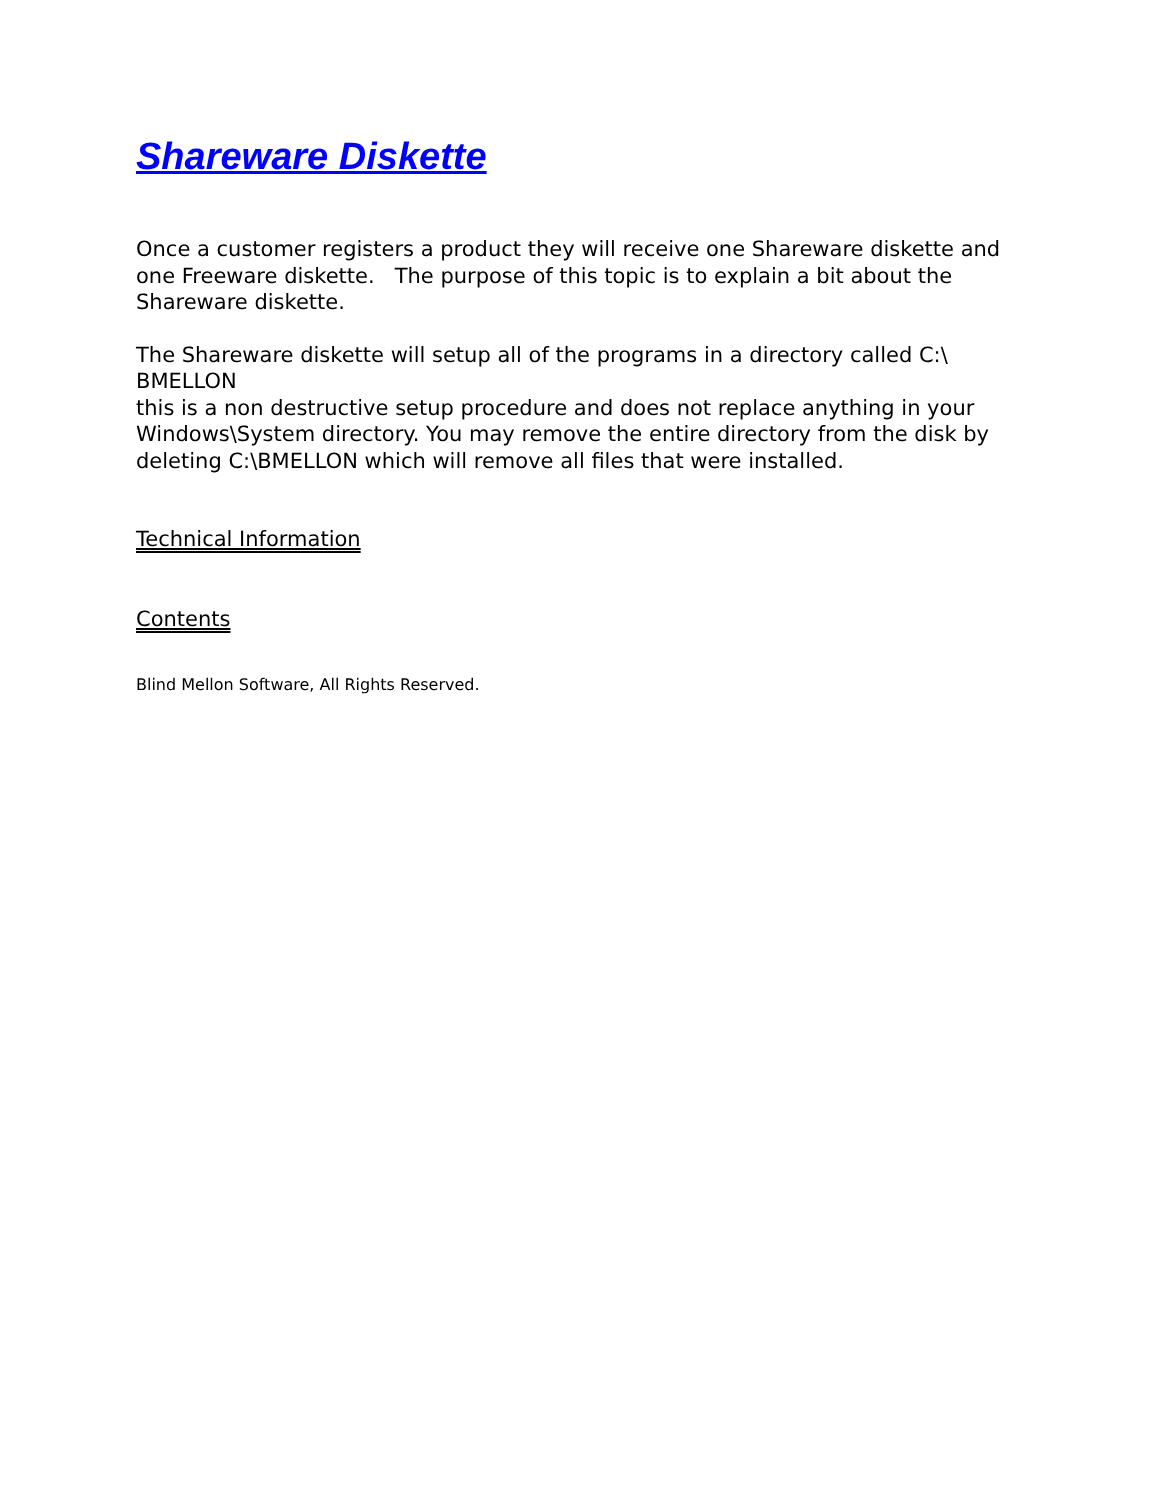Shareware Diskette
Once a customer registers a product they will receive one Shareware diskette and one Freeware diskette. The purpose of this topic is to explain a bit about the Shareware diskette.
The Shareware diskette will setup all of the programs in a directory called C:\
BMELLON
this is a non destructive setup procedure and does not replace anything in your Windows\System directory. You may remove the entire directory from the disk by deleting C:\BMELLON which will remove all files that were installed.
Technical Information
Contents
Blind Mellon Software, All Rights Reserved.